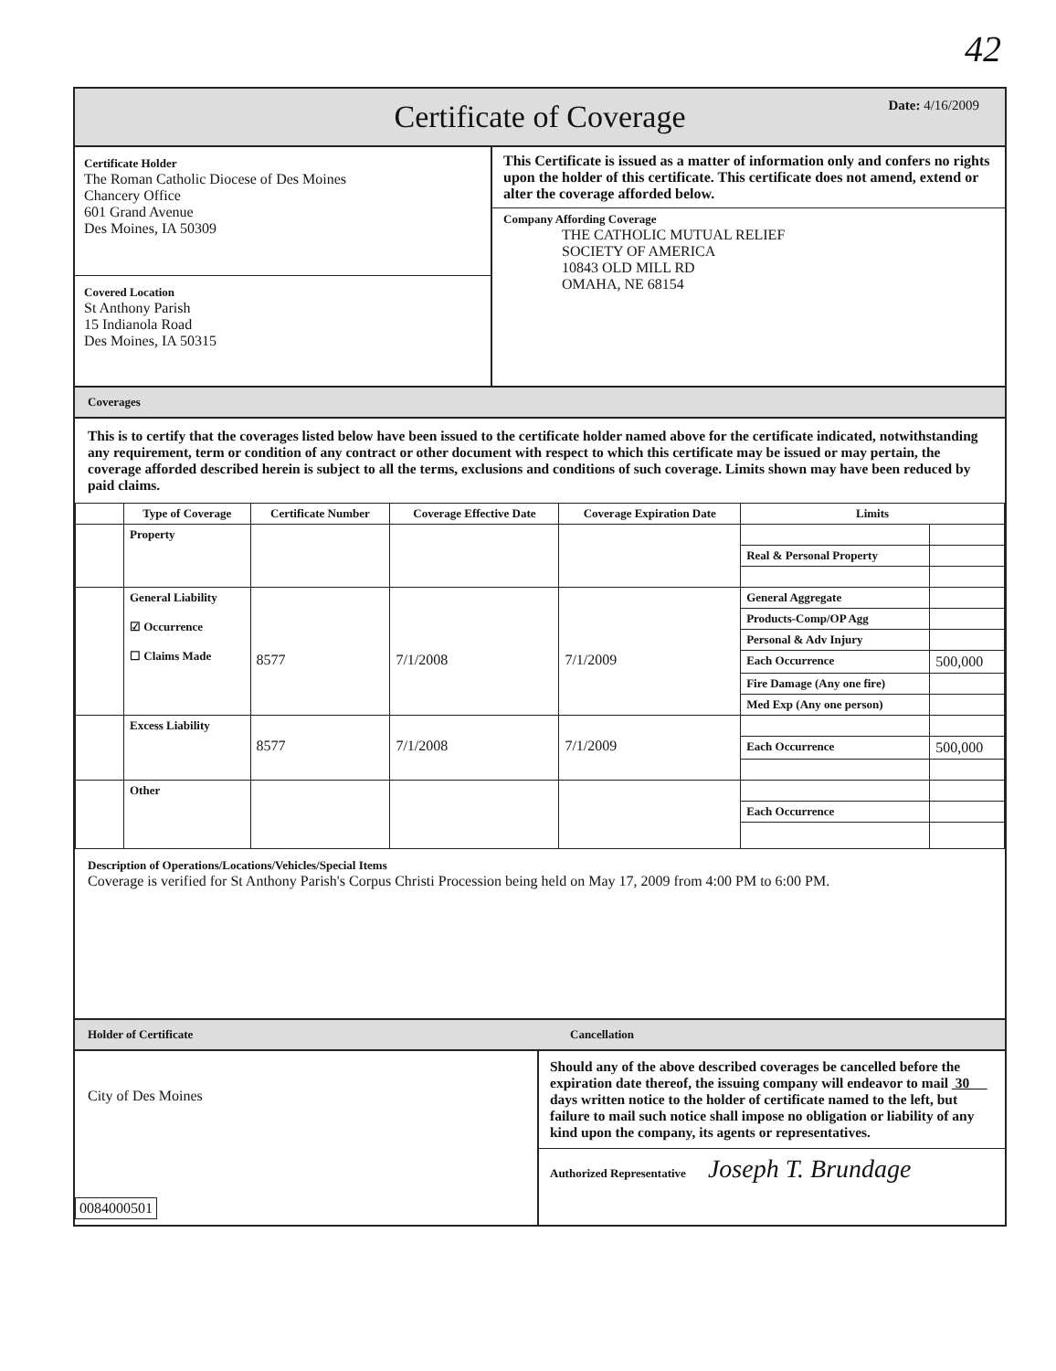42
Certificate of Coverage
Date: 4/16/2009
Certificate Holder
The Roman Catholic Diocese of Des Moines
Chancery Office
601 Grand Avenue
Des Moines, IA 50309
Covered Location
St Anthony Parish
15 Indianola Road
Des Moines, IA 50315
This Certificate is issued as a matter of information only and confers no rights upon the holder of this certificate. This certificate does not amend, extend or alter the coverage afforded below.
Company Affording Coverage
THE CATHOLIC MUTUAL RELIEF
SOCIETY OF AMERICA
10843 OLD MILL RD
OMAHA, NE 68154
Coverages
This is to certify that the coverages listed below have been issued to the certificate holder named above for the certificate indicated, notwithstanding any requirement, term or condition of any contract or other document with respect to which this certificate may be issued or may pertain, the coverage afforded described herein is subject to all the terms, exclusions and conditions of such coverage. Limits shown may have been reduced by paid claims.
| | Type of Coverage | Certificate Number | Coverage Effective Date | Coverage Expiration Date | Limits | |
| --- | --- | --- | --- | --- | --- | --- |
| | Property | | | | | |
| | | | | | Real & Personal Property | |
| | General Liability ☑ Occurrence ☐ Claims Made | 8577 | 7/1/2008 | 7/1/2009 | General Aggregate | |
| | | | | | Products-Comp/OP Agg | |
| | | | | | Personal & Adv Injury | |
| | | | | | Each Occurrence | 500,000 |
| | | | | | Fire Damage (Any one fire) | |
| | | | | | Med Exp (Any one person) | |
| | Excess Liability | 8577 | 7/1/2008 | 7/1/2009 | | |
| | | | | | Each Occurrence | 500,000 |
| | Other | | | | | |
| | | | | | Each Occurrence | |
Description of Operations/Locations/Vehicles/Special Items
Coverage is verified for St Anthony Parish's Corpus Christi Procession being held on May 17, 2009 from 4:00 PM to 6:00 PM.
Holder of Certificate Cancellation
City of Des Moines
0084000501
Should any of the above described coverages be cancelled before the expiration date thereof, the issuing company will endeavor to mail 30 days written notice to the holder of certificate named to the left, but failure to mail such notice shall impose no obligation or liability of any kind upon the company, its agents or representatives.
Authorized Representative Joseph T. Brundage